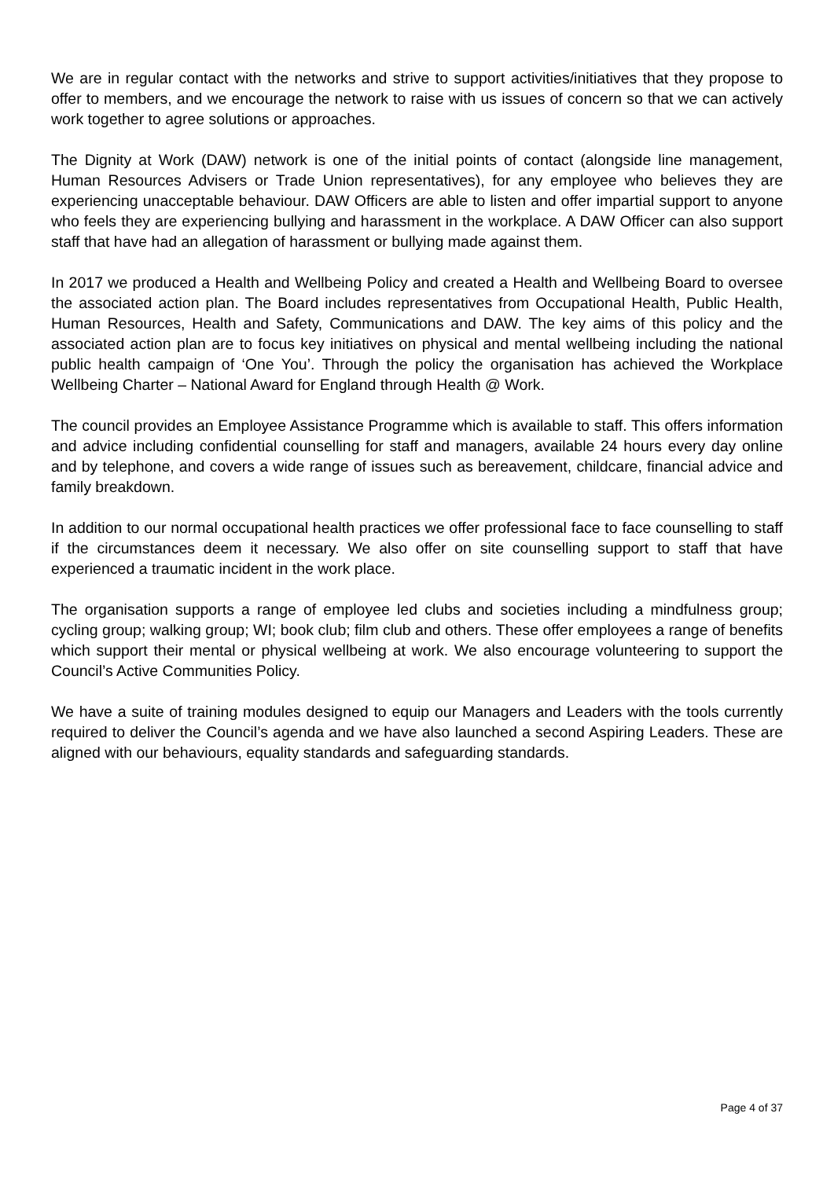We are in regular contact with the networks and strive to support activities/initiatives that they propose to offer to members, and we encourage the network to raise with us issues of concern so that we can actively work together to agree solutions or approaches.
The Dignity at Work (DAW) network is one of the initial points of contact (alongside line management, Human Resources Advisers or Trade Union representatives), for any employee who believes they are experiencing unacceptable behaviour. DAW Officers are able to listen and offer impartial support to anyone who feels they are experiencing bullying and harassment in the workplace. A DAW Officer can also support staff that have had an allegation of harassment or bullying made against them.
In 2017 we produced a Health and Wellbeing Policy and created a Health and Wellbeing Board to oversee the associated action plan. The Board includes representatives from Occupational Health, Public Health, Human Resources, Health and Safety, Communications and DAW. The key aims of this policy and the associated action plan are to focus key initiatives on physical and mental wellbeing including the national public health campaign of ‘One You’. Through the policy the organisation has achieved the Workplace Wellbeing Charter – National Award for England through Health @ Work.
The council provides an Employee Assistance Programme which is available to staff. This offers information and advice including confidential counselling for staff and managers, available 24 hours every day online and by telephone, and covers a wide range of issues such as bereavement, childcare, financial advice and family breakdown.
In addition to our normal occupational health practices we offer professional face to face counselling to staff if the circumstances deem it necessary. We also offer on site counselling support to staff that have experienced a traumatic incident in the work place.
The organisation supports a range of employee led clubs and societies including a mindfulness group; cycling group; walking group; WI; book club; film club and others. These offer employees a range of benefits which support their mental or physical wellbeing at work. We also encourage volunteering to support the Council’s Active Communities Policy.
We have a suite of training modules designed to equip our Managers and Leaders with the tools currently required to deliver the Council’s agenda and we have also launched a second Aspiring Leaders. These are aligned with our behaviours, equality standards and safeguarding standards.
Page 4 of 37